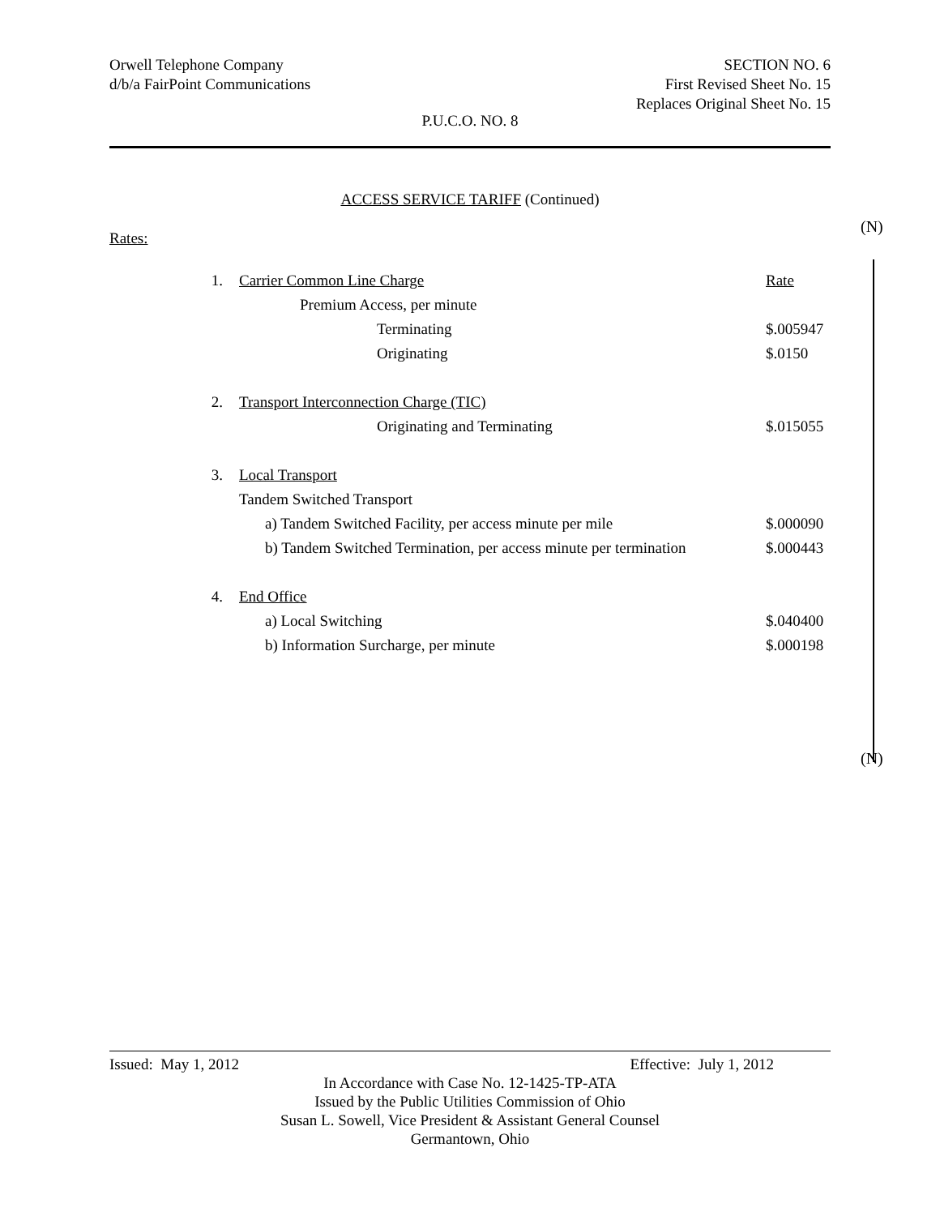Orwell Telephone Company
d/b/a FairPoint Communications
SECTION NO. 6
First Revised Sheet No. 15
Replaces Original Sheet No. 15
P.U.C.O. NO. 8
ACCESS SERVICE TARIFF (Continued)
Rates:
| 1. | Carrier Common Line Charge | Rate |
| | Premium Access, per minute | |
| | Terminating | $.005947 |
| | Originating | $.0150 |
| 2. | Transport Interconnection Charge (TIC) | |
| | Originating and Terminating | $.015055 |
| 3. | Local Transport | |
| | Tandem Switched Transport | |
| | a) Tandem Switched Facility, per access minute per mile | $.000090 |
| | b) Tandem Switched Termination, per access minute per termination | $.000443 |
| 4. | End Office | |
| | a) Local Switching | $.040400 |
| | b) Information Surcharge, per minute | $.000198 |
(N)
(N)
Issued: May 1, 2012 Effective: July 1, 2012
In Accordance with Case No. 12-1425-TP-ATA
Issued by the Public Utilities Commission of Ohio
Susan L. Sowell, Vice President & Assistant General Counsel
Germantown, Ohio